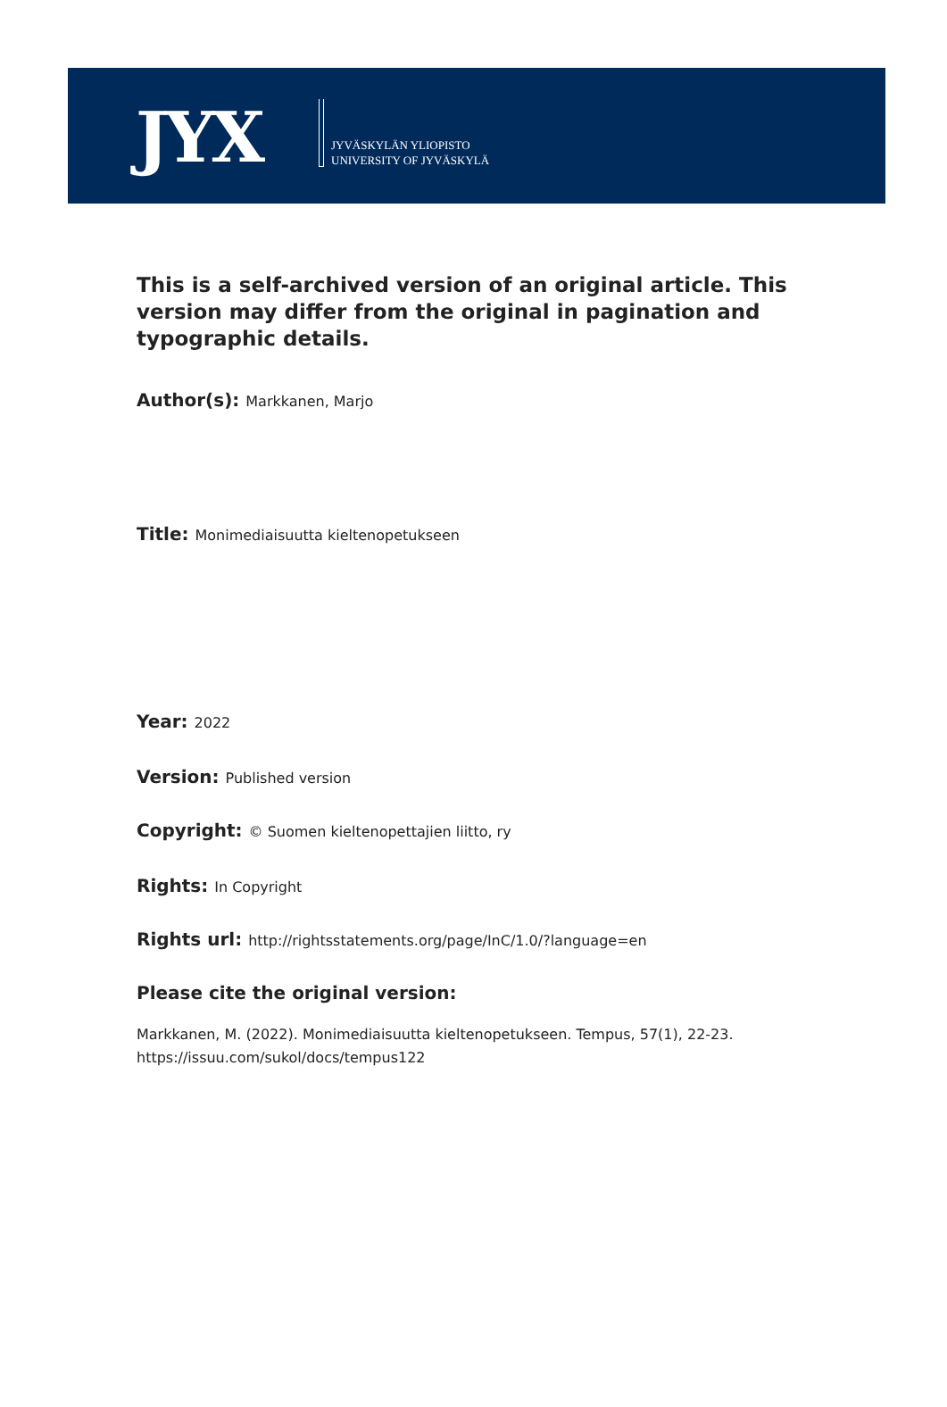JYX
JYVÄSKYLÄN YLIOPISTO
UNIVERSITY OF JYVÄSKYLÄ
This is a self-archived version of an original article. This version may differ from the original in pagination and typographic details.
Author(s): Markkanen, Marjo
Title: Monimediaisuutta kieltenopetukseen
Year: 2022
Version: Published version
Copyright: © Suomen kieltenopettajien liitto, ry
Rights: In Copyright
Rights url: http://rightsstatements.org/page/InC/1.0/?language=en
Please cite the original version:
Markkanen, M. (2022). Monimediaisuutta kieltenopetukseen. Tempus, 57(1), 22-23.
https://issuu.com/sukol/docs/tempus122